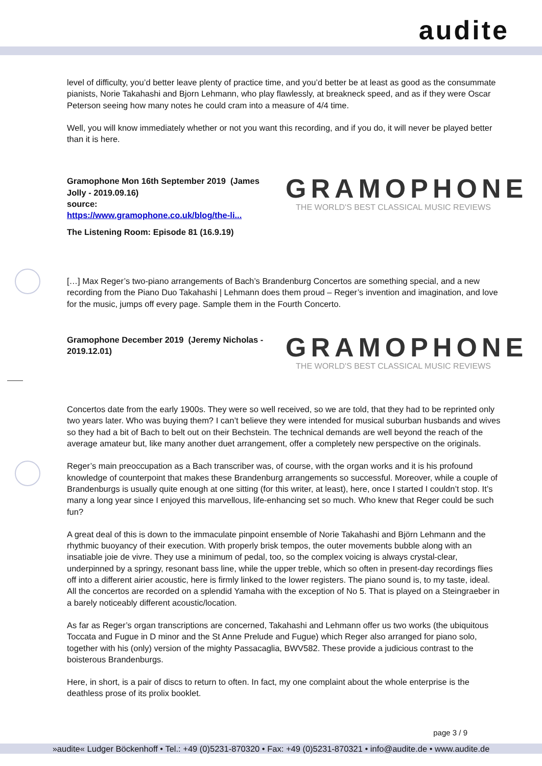audite
level of difficulty, you’d better leave plenty of practice time, and you’d better be at least as good as the consummate pianists, Norie Takahashi and Bjorn Lehmann, who play flawlessly, at breakneck speed, and as if they were Oscar Peterson seeing how many notes he could cram into a measure of 4/4 time.
Well, you will know immediately whether or not you want this recording, and if you do, it will never be played better than it is here.
Gramophone Mon 16th September 2019 (James Jolly - 2019.09.16)
source:
https://www.gramophone.co.uk/blog/the-li...
The Listening Room: Episode 81 (16.9.19)
GRAMOPHONE
THE WORLD'S BEST CLASSICAL MUSIC REVIEWS
[…] Max Reger’s two-piano arrangements of Bach’s Brandenburg Concertos are something special, and a new recording from the Piano Duo Takahashi | Lehmann does them proud – Reger’s invention and imagination, and love for the music, jumps off every page. Sample them in the Fourth Concerto.
Gramophone December 2019 (Jeremy Nicholas - 2019.12.01)
GRAMOPHONE
THE WORLD'S BEST CLASSICAL MUSIC REVIEWS
Concertos date from the early 1900s. They were so well received, so we are told, that they had to be reprinted only two years later. Who was buying them? I can’t believe they were intended for musical suburban husbands and wives so they had a bit of Bach to belt out on their Bechstein. The technical demands are well beyond the reach of the average amateur but, like many another duet arrangement, offer a completely new perspective on the originals.
Reger’s main preoccupation as a Bach transcriber was, of course, with the organ works and it is his profound knowledge of counterpoint that makes these Brandenburg arrangements so successful. Moreover, while a couple of Brandenburgs is usually quite enough at one sitting (for this writer, at least), here, once I started I couldn’t stop. It’s many a long year since I enjoyed this marvellous, life-enhancing set so much. Who knew that Reger could be such fun?
A great deal of this is down to the immaculate pinpoint ensemble of Norie Takahashi and Björn Lehmann and the rhythmic buoyancy of their execution. With properly brisk tempos, the outer movements bubble along with an insatiable joie de vivre. They use a minimum of pedal, too, so the complex voicing is always crystal-clear, underpinned by a springy, resonant bass line, while the upper treble, which so often in present-day recordings flies off into a different airier acoustic, here is firmly linked to the lower registers. The piano sound is, to my taste, ideal. All the concertos are recorded on a splendid Yamaha with the exception of No 5. That is played on a Steingraeber in a barely noticeably different acoustic/location.
As far as Reger’s organ transcriptions are concerned, Takahashi and Lehmann offer us two works (the ubiquitous Toccata and Fugue in D minor and the St Anne Prelude and Fugue) which Reger also arranged for piano solo, together with his (only) version of the mighty Passacaglia, BWV582. These provide a judicious contrast to the boisterous Brandenburgs.
Here, in short, is a pair of discs to return to often. In fact, my one complaint about the whole enterprise is the deathless prose of its prolix booklet.
page 3 / 9
»audite« Ludger Böckenhoff • Tel.: +49 (0)5231-870320 • Fax: +49 (0)5231-870321 • info@audite.de • www.audite.de